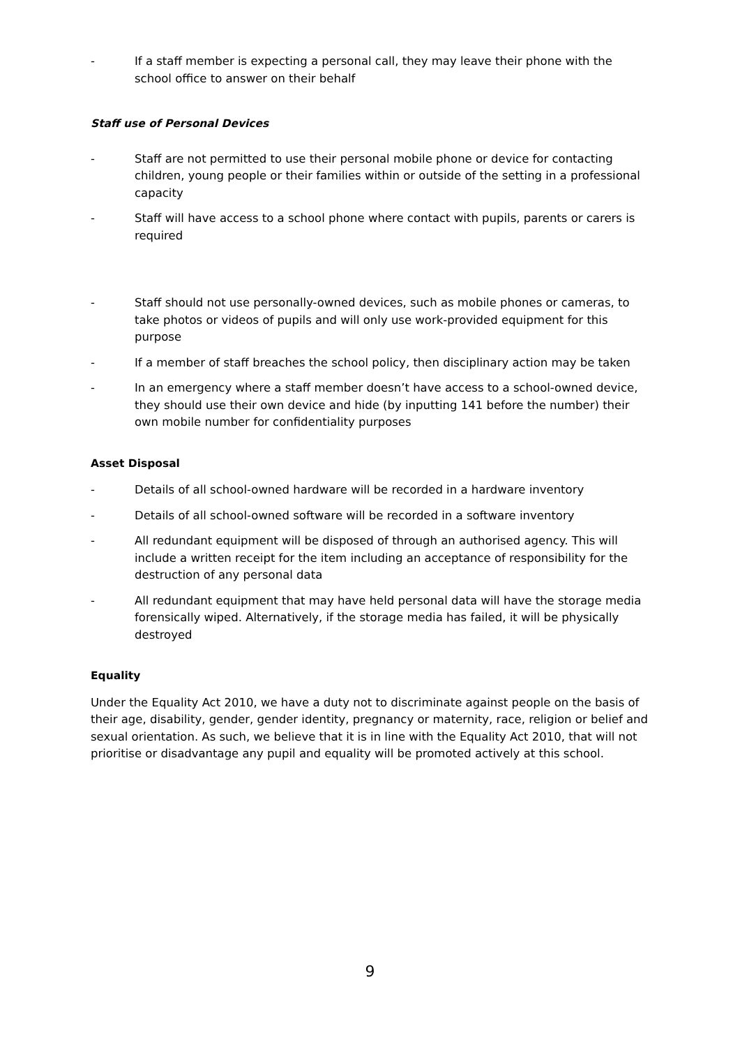- If a staff member is expecting a personal call, they may leave their phone with the school office to answer on their behalf
Staff use of Personal Devices
- Staff are not permitted to use their personal mobile phone or device for contacting children, young people or their families within or outside of the setting in a professional capacity
- Staff will have access to a school phone where contact with pupils, parents or carers is required
- Staff should not use personally-owned devices, such as mobile phones or cameras, to take photos or videos of pupils and will only use work-provided equipment for this purpose
- If a member of staff breaches the school policy, then disciplinary action may be taken
- In an emergency where a staff member doesn’t have access to a school-owned device, they should use their own device and hide (by inputting 141 before the number) their own mobile number for confidentiality purposes
Asset Disposal
- Details of all school-owned hardware will be recorded in a hardware inventory
- Details of all school-owned software will be recorded in a software inventory
- All redundant equipment will be disposed of through an authorised agency. This will include a written receipt for the item including an acceptance of responsibility for the destruction of any personal data
- All redundant equipment that may have held personal data will have the storage media forensically wiped. Alternatively, if the storage media has failed, it will be physically destroyed
Equality
Under the Equality Act 2010, we have a duty not to discriminate against people on the basis of their age, disability, gender, gender identity, pregnancy or maternity, race, religion or belief and sexual orientation. As such, we believe that it is in line with the Equality Act 2010, that will not prioritise or disadvantage any pupil and equality will be promoted actively at this school.
9